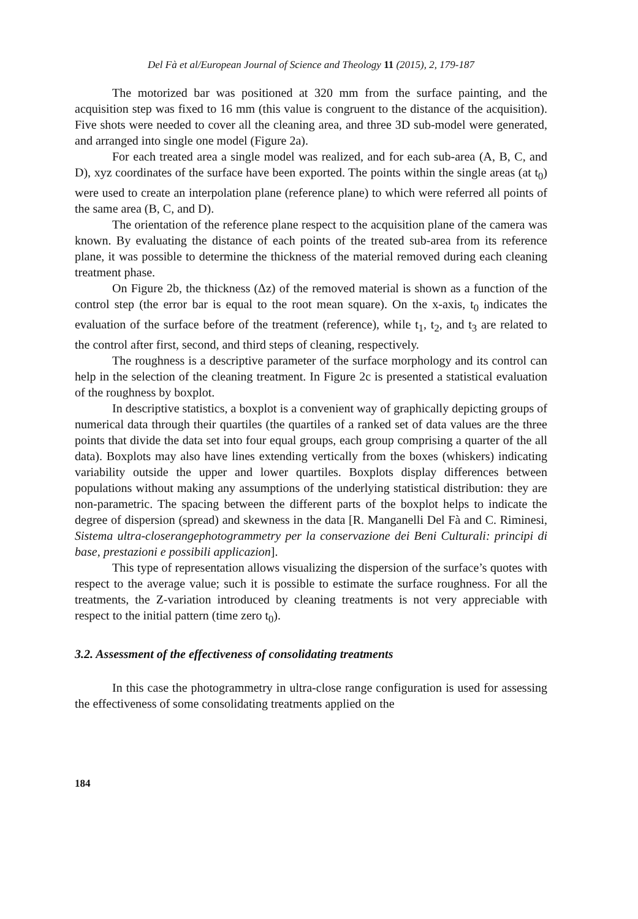Del Fà et al/European Journal of Science and Theology 11 (2015), 2, 179-187
The motorized bar was positioned at 320 mm from the surface painting, and the acquisition step was fixed to 16 mm (this value is congruent to the distance of the acquisition). Five shots were needed to cover all the cleaning area, and three 3D sub-model were generated, and arranged into single one model (Figure 2a).
For each treated area a single model was realized, and for each sub-area (A, B, C, and D), xyz coordinates of the surface have been exported. The points within the single areas (at t<sub>0</sub>) were used to create an interpolation plane (reference plane) to which were referred all points of the same area (B, C, and D).
The orientation of the reference plane respect to the acquisition plane of the camera was known. By evaluating the distance of each points of the treated sub-area from its reference plane, it was possible to determine the thickness of the material removed during each cleaning treatment phase.
On Figure 2b, the thickness (Δz) of the removed material is shown as a function of the control step (the error bar is equal to the root mean square). On the x-axis, t<sub>0</sub> indicates the evaluation of the surface before of the treatment (reference), while t<sub>1</sub>, t<sub>2</sub>, and t<sub>3</sub> are related to the control after first, second, and third steps of cleaning, respectively.
The roughness is a descriptive parameter of the surface morphology and its control can help in the selection of the cleaning treatment. In Figure 2c is presented a statistical evaluation of the roughness by boxplot.
In descriptive statistics, a boxplot is a convenient way of graphically depicting groups of numerical data through their quartiles (the quartiles of a ranked set of data values are the three points that divide the data set into four equal groups, each group comprising a quarter of the all data). Boxplots may also have lines extending vertically from the boxes (whiskers) indicating variability outside the upper and lower quartiles. Boxplots display differences between populations without making any assumptions of the underlying statistical distribution: they are non-parametric. The spacing between the different parts of the boxplot helps to indicate the degree of dispersion (spread) and skewness in the data [R. Manganelli Del Fà and C. Riminesi, Sistema ultra-closerangephotogrammetry per la conservazione dei Beni Culturali: principi di base, prestazioni e possibili applicazion].
This type of representation allows visualizing the dispersion of the surface’s quotes with respect to the average value; such it is possible to estimate the surface roughness. For all the treatments, the Z-variation introduced by cleaning treatments is not very appreciable with respect to the initial pattern (time zero t<sub>0</sub>).
3.2. Assessment of the effectiveness of consolidating treatments
In this case the photogrammetry in ultra-close range configuration is used for assessing the effectiveness of some consolidating treatments applied on the
184